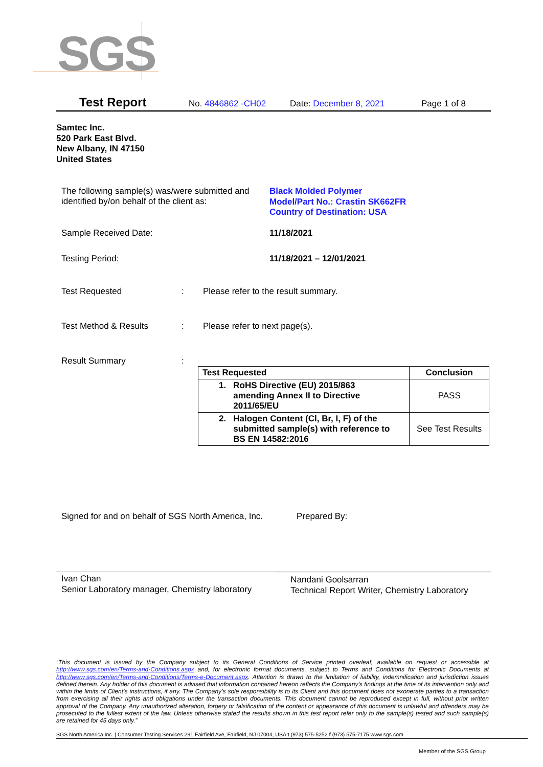SGS
Test Report No. 4846862 -CH02 Date: December 8, 2021 Page 1 of 8
Samtec Inc.
520 Park East Blvd.
New Albany, IN 47150
United States
The following sample(s) was/were submitted and identified by/on behalf of the client as:
Black Molded Polymer
Model/Part No.: Crastin SK662FR
Country of Destination: USA
Sample Received Date: 11/18/2021
Testing Period: 11/18/2021 – 12/01/2021
Test Requested : Please refer to the result summary.
Test Method & Results : Please refer to next page(s).
Result Summary :
| Test Requested | Conclusion |
| --- | --- |
| 1. RoHS Directive (EU) 2015/863 amending Annex II to Directive 2011/65/EU | PASS |
| 2. Halogen Content (Cl, Br, I, F) of the submitted sample(s) with reference to BS EN 14582:2016 | See Test Results |
Signed for and on behalf of SGS North America, Inc.
Prepared By:
Ivan Chan
Senior Laboratory manager, Chemistry laboratory
Nandani Goolsarran
Technical Report Writer, Chemistry Laboratory
“This document is issued by the Company subject to its General Conditions of Service printed overleaf, available on request or accessible at http://www.sgs.com/en/Terms-and-Conditions.aspx and, for electronic format documents, subject to Terms and Conditions for Electronic Documents at http://www.sgs.com/en/Terms-and-Conditions/Terms-e-Document.aspx. Attention is drawn to the limitation of liability, indemnification and jurisdiction issues defined therein. Any holder of this document is advised that information contained hereon reflects the Company’s findings at the time of its intervention only and within the limits of Client’s instructions, if any. The Company’s sole responsibility is to its Client and this document does not exonerate parties to a transaction from exercising all their rights and obligations under the transaction documents. This document cannot be reproduced except in full, without prior written approval of the Company. Any unauthorized alteration, forgery or falsification of the content or appearance of this document is unlawful and offenders may be prosecuted to the fullest extent of the law. Unless otherwise stated the results shown in this test report refer only to the sample(s) tested and such sample(s) are retained for 45 days only.”
SGS North America Inc. | Consumer Testing Services 291 Fairfield Ave, Fairfield, NJ 07004, USA t (973) 575-5252 f (973) 575-7175 www.sgs.com
Member of the SGS Group